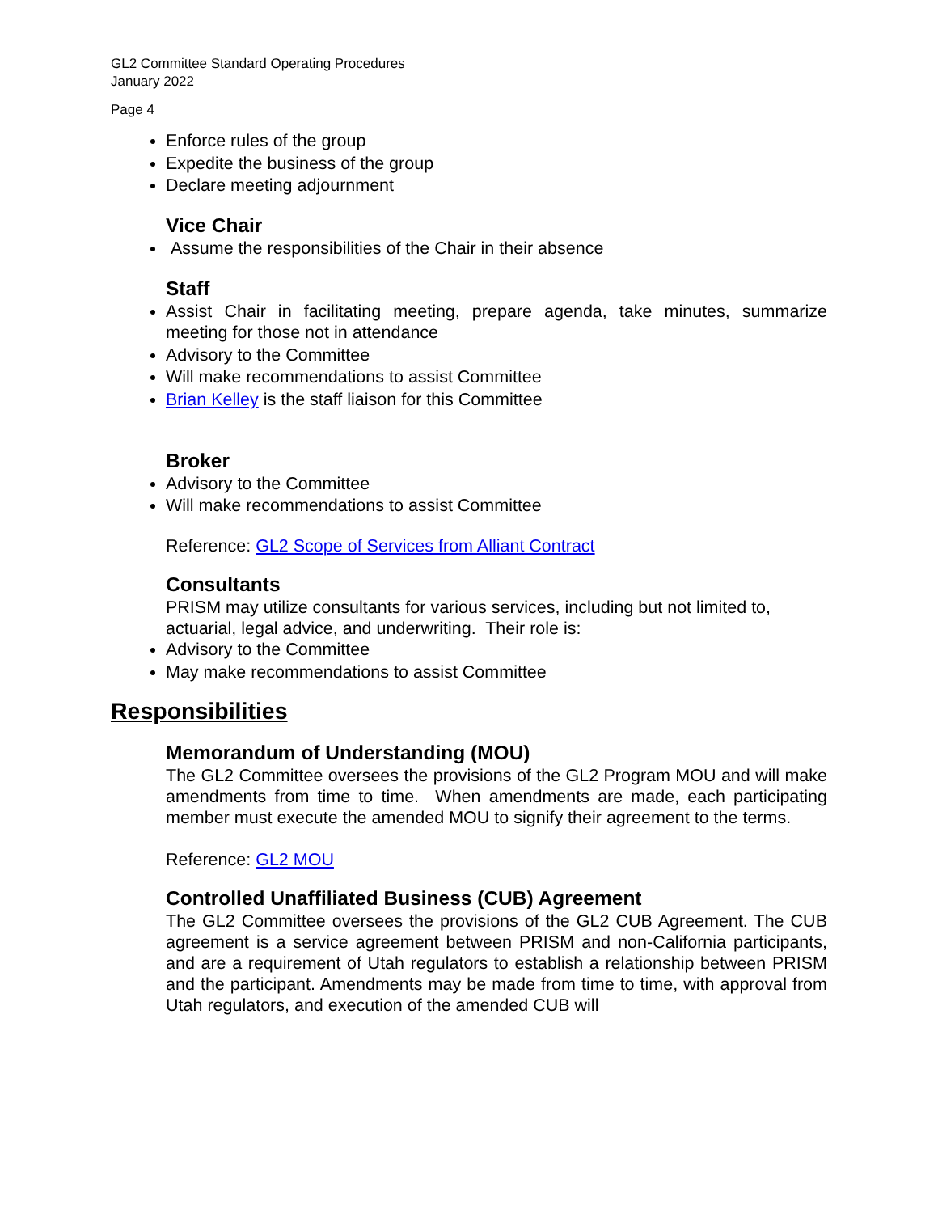GL2 Committee Standard Operating Procedures
January 2022
Page 4
Enforce rules of the group
Expedite the business of the group
Declare meeting adjournment
Vice Chair
Assume the responsibilities of the Chair in their absence
Staff
Assist Chair in facilitating meeting, prepare agenda, take minutes, summarize meeting for those not in attendance
Advisory to the Committee
Will make recommendations to assist Committee
Brian Kelley is the staff liaison for this Committee
Broker
Advisory to the Committee
Will make recommendations to assist Committee
Reference: GL2 Scope of Services from Alliant Contract
Consultants
PRISM may utilize consultants for various services, including but not limited to, actuarial, legal advice, and underwriting. Their role is:
Advisory to the Committee
May make recommendations to assist Committee
Responsibilities
Memorandum of Understanding (MOU)
The GL2 Committee oversees the provisions of the GL2 Program MOU and will make amendments from time to time. When amendments are made, each participating member must execute the amended MOU to signify their agreement to the terms.
Reference: GL2 MOU
Controlled Unaffiliated Business (CUB) Agreement
The GL2 Committee oversees the provisions of the GL2 CUB Agreement. The CUB agreement is a service agreement between PRISM and non-California participants, and are a requirement of Utah regulators to establish a relationship between PRISM and the participant. Amendments may be made from time to time, with approval from Utah regulators, and execution of the amended CUB will